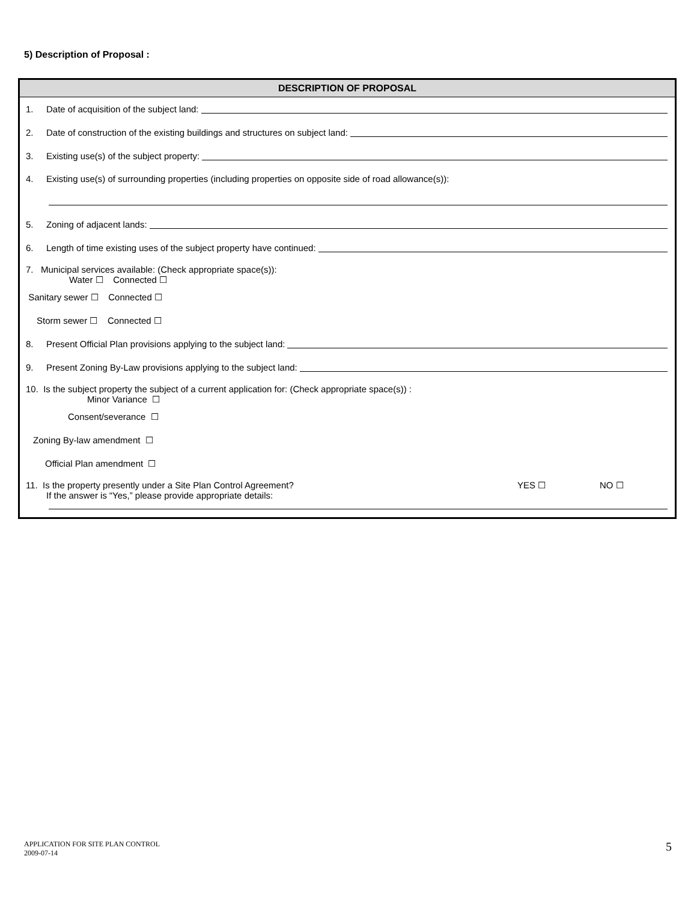5) Description of Proposal :
DESCRIPTION OF PROPOSAL
1. Date of acquisition of the subject land:
2. Date of construction of the existing buildings and structures on subject land:
3. Existing use(s) of the subject property:
4. Existing use(s) of surrounding properties (including properties on opposite side of road allowance(s)):
5. Zoning of adjacent lands:
6. Length of time existing uses of the subject property have continued:
7. Municipal services available: (Check appropriate space(s)):
Water ☐ Connected ☐
Sanitary sewer ☐ Connected ☐
Storm sewer ☐ Connected ☐
8. Present Official Plan provisions applying to the subject land:
9. Present Zoning By-Law provisions applying to the subject land:
10. Is the subject property the subject of a current application for: (Check appropriate space(s)) :
Minor Variance ☐
Consent/severance ☐
Zoning By-law amendment ☐
Official Plan amendment ☐
11. Is the property presently under a Site Plan Control Agreement?
If the answer is “Yes,” please provide appropriate details: YES ☐ NO ☐
APPLICATION FOR SITE PLAN CONTROL
2009-07-14
5